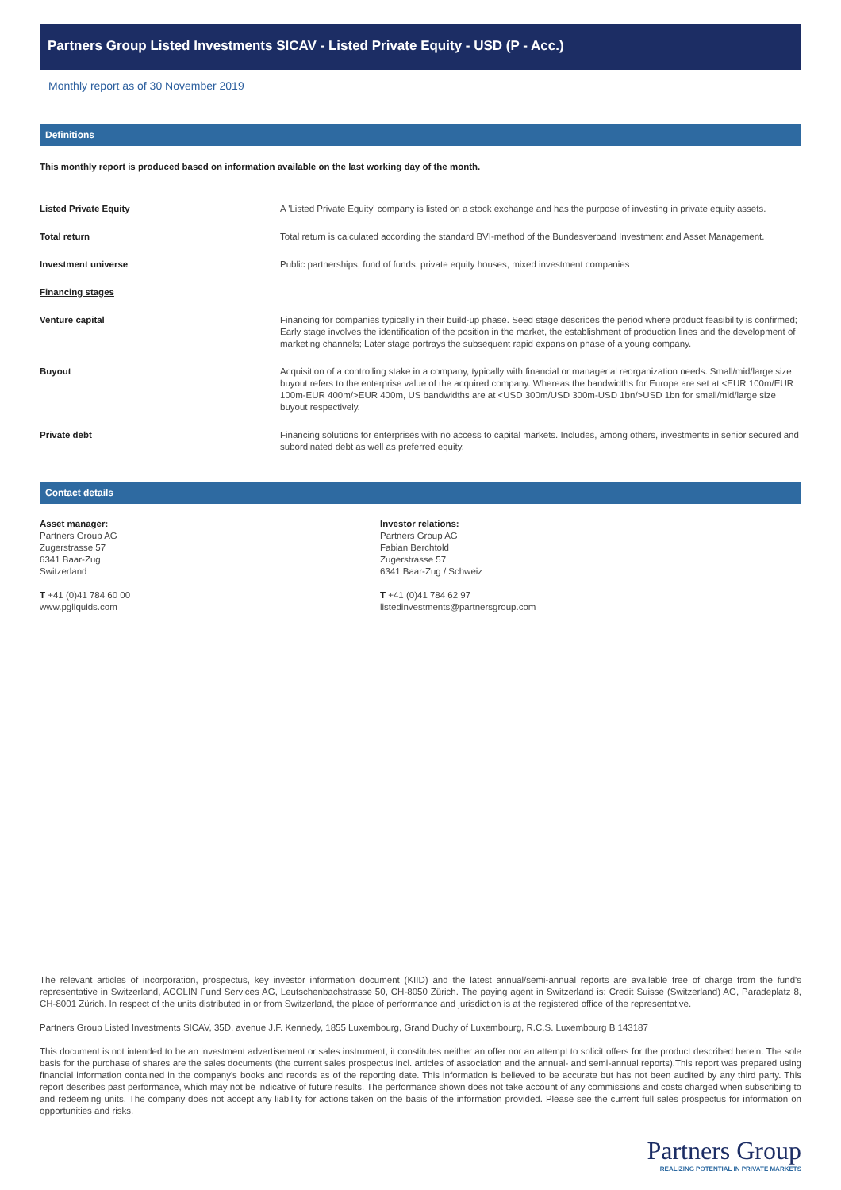Partners Group Listed Investments SICAV - Listed Private Equity - USD (P - Acc.)
Monthly report as of 30 November 2019
Definitions
This monthly report is produced based on information available on the last working day of the month.
| Listed Private Equity | A 'Listed Private Equity' company is listed on a stock exchange and has the purpose of investing in private equity assets. |
| Total return | Total return is calculated according the standard BVI-method of the Bundesverband Investment and Asset Management. |
| Investment universe | Public partnerships, fund of funds, private equity houses, mixed investment companies |
| Financing stages | |
| Venture capital | Financing for companies typically in their build-up phase. Seed stage describes the period where product feasibility is confirmed; Early stage involves the identification of the position in the market, the establishment of production lines and the development of marketing channels; Later stage portrays the subsequent rapid expansion phase of a young company. |
| Buyout | Acquisition of a controlling stake in a company, typically with financial or managerial reorganization needs. Small/mid/large size buyout refers to the enterprise value of the acquired company. Whereas the bandwidths for Europe are set at <EUR 100m/EUR 100m-EUR 400m/>EUR 400m, US bandwidths are at <USD 300m/USD 300m-USD 1bn/>USD 1bn for small/mid/large size buyout respectively. |
| Private debt | Financing solutions for enterprises with no access to capital markets. Includes, among others, investments in senior secured and subordinated debt as well as preferred equity. |
Contact details
Asset manager:
Partners Group AG
Zugerstrasse 57
6341 Baar-Zug
Switzerland
T +41 (0)41 784 60 00
www.pgliquids.com
Investor relations:
Partners Group AG
Fabian Berchtold
Zugerstrasse 57
6341 Baar-Zug / Schweiz
T +41 (0)41 784 62 97
listedinvestments@partnersgroup.com
The relevant articles of incorporation, prospectus, key investor information document (KIID) and the latest annual/semi-annual reports are available free of charge from the fund's representative in Switzerland, ACOLIN Fund Services AG, Leutschenbachstrasse 50, CH-8050 Zürich. The paying agent in Switzerland is: Credit Suisse (Switzerland) AG, Paradeplatz 8, CH-8001 Zürich. In respect of the units distributed in or from Switzerland, the place of performance and jurisdiction is at the registered office of the representative.
Partners Group Listed Investments SICAV, 35D, avenue J.F. Kennedy, 1855 Luxembourg, Grand Duchy of Luxembourg, R.C.S. Luxembourg B 143187
This document is not intended to be an investment advertisement or sales instrument; it constitutes neither an offer nor an attempt to solicit offers for the product described herein. The sole basis for the purchase of shares are the sales documents (the current sales prospectus incl. articles of association and the annual- and semi-annual reports).This report was prepared using financial information contained in the company's books and records as of the reporting date. This information is believed to be accurate but has not been audited by any third party. This report describes past performance, which may not be indicative of future results. The performance shown does not take account of any commissions and costs charged when subscribing to and redeeming units. The company does not accept any liability for actions taken on the basis of the information provided. Please see the current full sales prospectus for information on opportunities and risks.
Partners Group
REALIZING POTENTIAL IN PRIVATE MARKETS